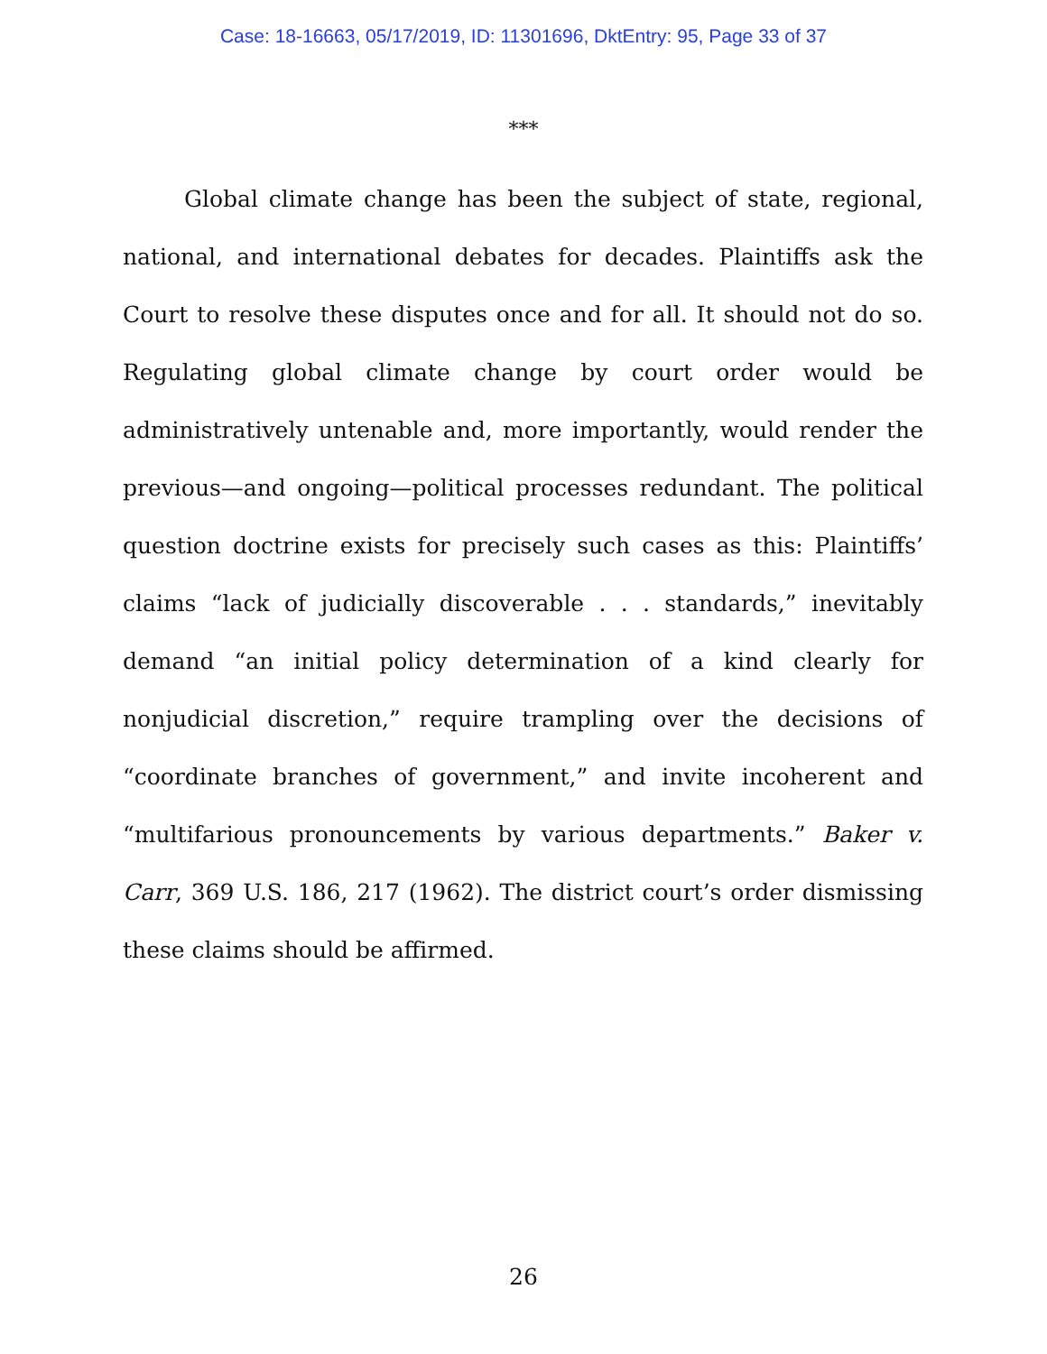Case: 18-16663, 05/17/2019, ID: 11301696, DktEntry: 95, Page 33 of 37
***
Global climate change has been the subject of state, regional, national, and international debates for decades. Plaintiffs ask the Court to resolve these disputes once and for all. It should not do so. Regulating global climate change by court order would be administratively untenable and, more importantly, would render the previous—and ongoing—political processes redundant. The political question doctrine exists for precisely such cases as this: Plaintiffs’ claims “lack of judicially discoverable . . . standards,” inevitably demand “an initial policy determination of a kind clearly for nonjudicial discretion,” require trampling over the decisions of “coordinate branches of government,” and invite incoherent and “multifarious pronouncements by various departments.” Baker v. Carr, 369 U.S. 186, 217 (1962). The district court’s order dismissing these claims should be affirmed.
26